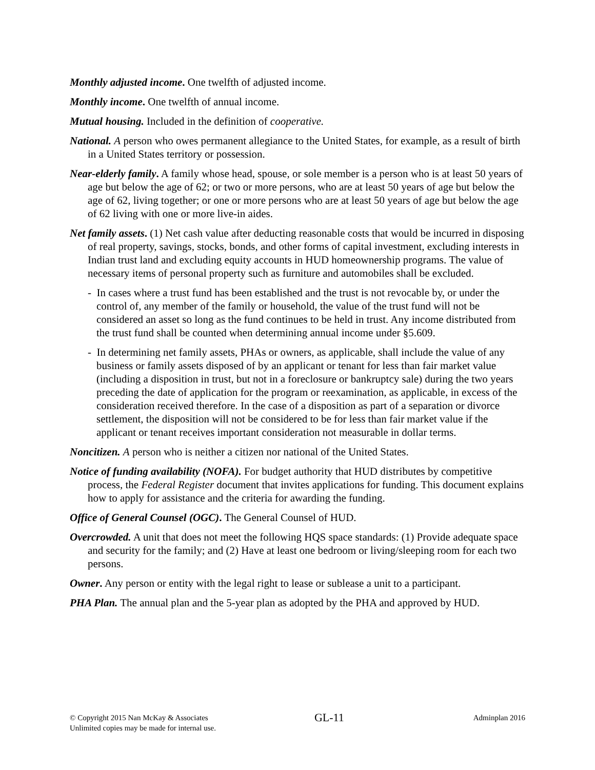Monthly adjusted income. One twelfth of adjusted income.
Monthly income. One twelfth of annual income.
Mutual housing. Included in the definition of cooperative.
National. A person who owes permanent allegiance to the United States, for example, as a result of birth in a United States territory or possession.
Near-elderly family. A family whose head, spouse, or sole member is a person who is at least 50 years of age but below the age of 62; or two or more persons, who are at least 50 years of age but below the age of 62, living together; or one or more persons who are at least 50 years of age but below the age of 62 living with one or more live-in aides.
Net family assets. (1) Net cash value after deducting reasonable costs that would be incurred in disposing of real property, savings, stocks, bonds, and other forms of capital investment, excluding interests in Indian trust land and excluding equity accounts in HUD homeownership programs. The value of necessary items of personal property such as furniture and automobiles shall be excluded.
- In cases where a trust fund has been established and the trust is not revocable by, or under the control of, any member of the family or household, the value of the trust fund will not be considered an asset so long as the fund continues to be held in trust. Any income distributed from the trust fund shall be counted when determining annual income under §5.609.
- In determining net family assets, PHAs or owners, as applicable, shall include the value of any business or family assets disposed of by an applicant or tenant for less than fair market value (including a disposition in trust, but not in a foreclosure or bankruptcy sale) during the two years preceding the date of application for the program or reexamination, as applicable, in excess of the consideration received therefore. In the case of a disposition as part of a separation or divorce settlement, the disposition will not be considered to be for less than fair market value if the applicant or tenant receives important consideration not measurable in dollar terms.
Noncitizen. A person who is neither a citizen nor national of the United States.
Notice of funding availability (NOFA). For budget authority that HUD distributes by competitive process, the Federal Register document that invites applications for funding. This document explains how to apply for assistance and the criteria for awarding the funding.
Office of General Counsel (OGC). The General Counsel of HUD.
Overcrowded. A unit that does not meet the following HQS space standards: (1) Provide adequate space and security for the family; and (2) Have at least one bedroom or living/sleeping room for each two persons.
Owner. Any person or entity with the legal right to lease or sublease a unit to a participant.
PHA Plan. The annual plan and the 5-year plan as adopted by the PHA and approved by HUD.
© Copyright 2015 Nan McKay & Associates
Unlimited copies may be made for internal use.
GL-11
Adminplan 2016